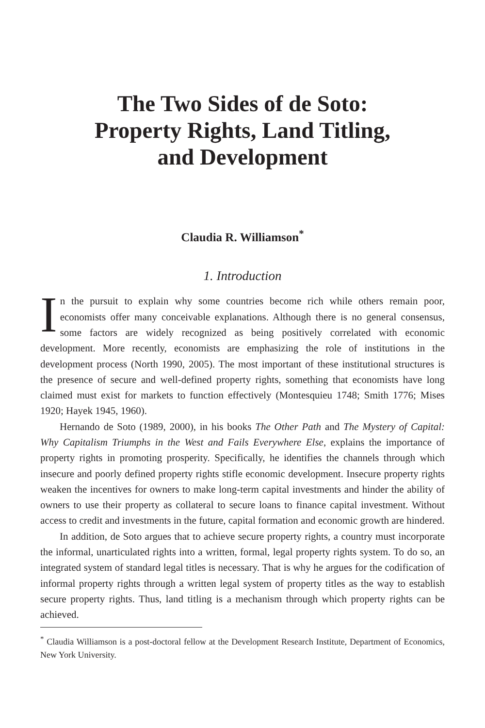The Two Sides of de Soto:
Property Rights, Land Titling,
and Development
Claudia R. Williamson<sup>*</sup>
1. Introduction
In the pursuit to explain why some countries become rich while others remain poor, economists offer many conceivable explanations. Although there is no general consensus, some factors are widely recognized as being positively correlated with economic development. More recently, economists are emphasizing the role of institutions in the development process (North 1990, 2005). The most important of these institutional structures is the presence of secure and well-defined property rights, something that economists have long claimed must exist for markets to function effectively (Montesquieu 1748; Smith 1776; Mises 1920; Hayek 1945, 1960).
Hernando de Soto (1989, 2000), in his books The Other Path and The Mystery of Capital: Why Capitalism Triumphs in the West and Fails Everywhere Else, explains the importance of property rights in promoting prosperity. Specifically, he identifies the channels through which insecure and poorly defined property rights stifle economic development. Insecure property rights weaken the incentives for owners to make long-term capital investments and hinder the ability of owners to use their property as collateral to secure loans to finance capital investment. Without access to credit and investments in the future, capital formation and economic growth are hindered.
In addition, de Soto argues that to achieve secure property rights, a country must incorporate the informal, unarticulated rights into a written, formal, legal property rights system. To do so, an integrated system of standard legal titles is necessary. That is why he argues for the codification of informal property rights through a written legal system of property titles as the way to establish secure property rights. Thus, land titling is a mechanism through which property rights can be achieved.
<sup>*</sup> Claudia Williamson is a post-doctoral fellow at the Development Research Institute, Department of Economics, New York University.